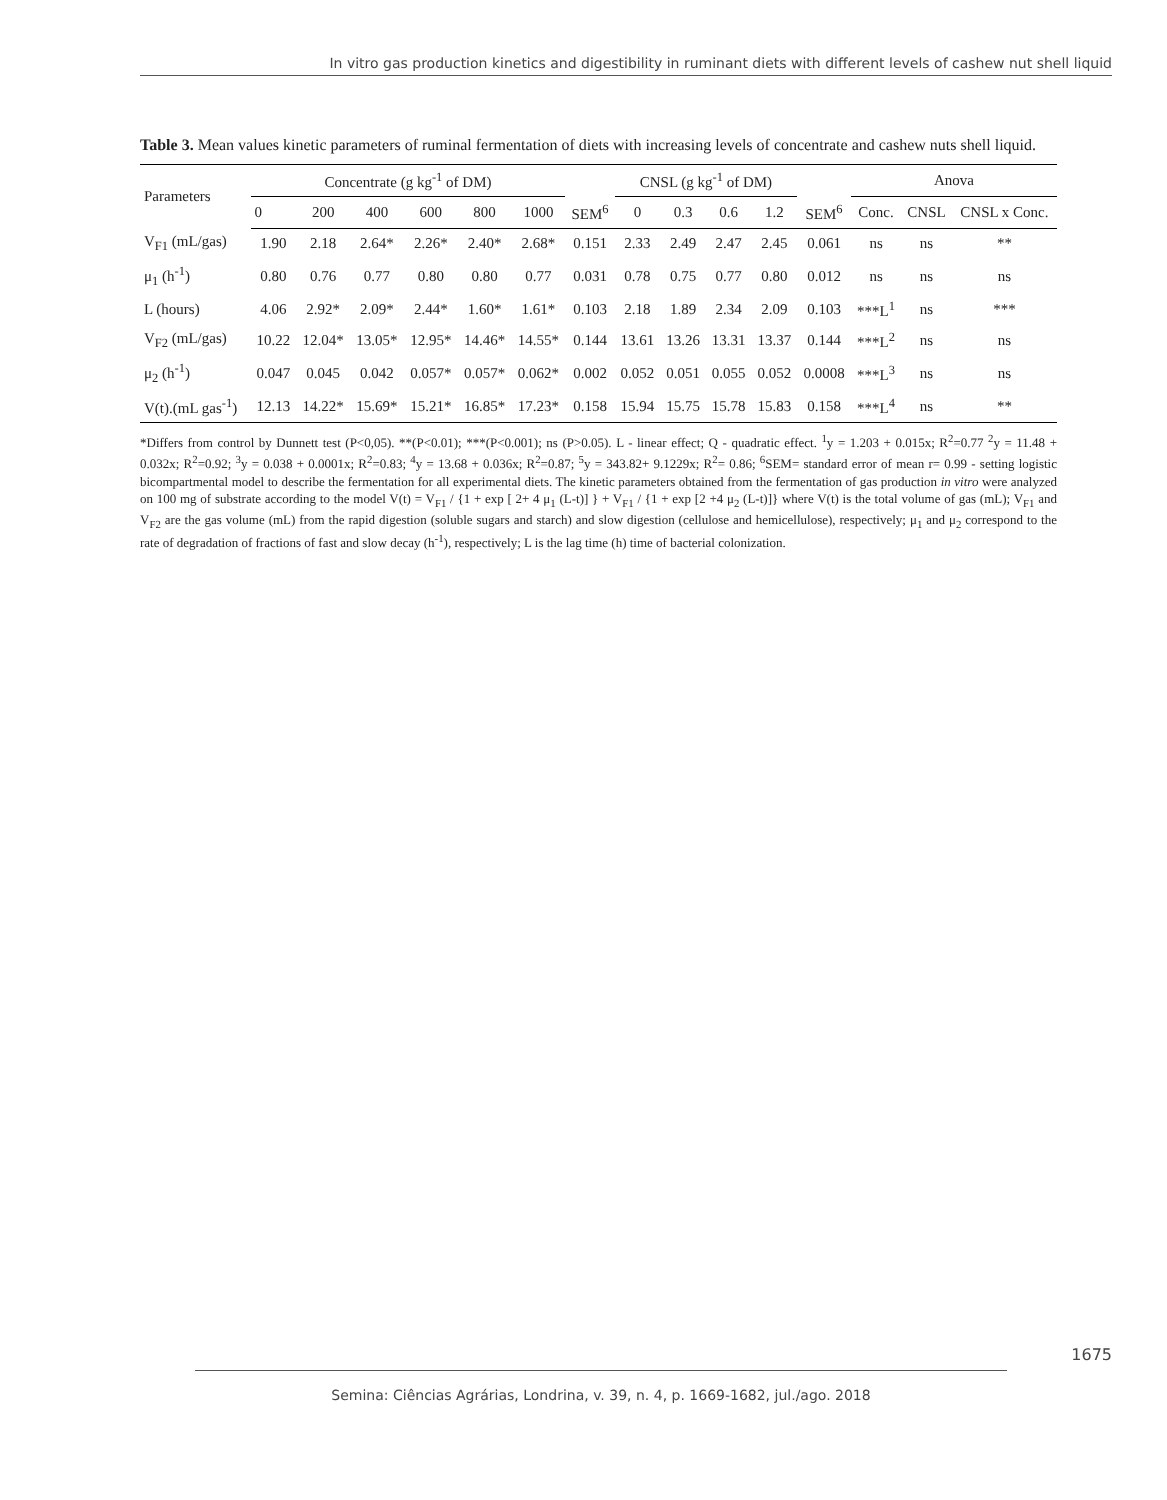In vitro gas production kinetics and digestibility in ruminant diets with different levels of cashew nut shell liquid
Table 3. Mean values kinetic parameters of ruminal fermentation of diets with increasing levels of concentrate and cashew nuts shell liquid.
| Parameters | Concentrate (g kg<sup>-1</sup> of DM) | | | | | | | CNSL (g kg<sup>-1</sup> of DM) | | | | | Anova | | |
| --- | --- | --- | --- | --- | --- | --- | --- | --- | --- | --- | --- | --- | --- | --- | --- |
| | 0 | 200 | 400 | 600 | 800 | 1000 | SEM<sup>6</sup> | 0 | 0.3 | 0.6 | 1.2 | SEM<sup>6</sup> | Conc. | CNSL | CNSL x Conc. |
| V<sub>F1</sub> (mL/gas) | 1.90 | 2.18 | 2.64* | 2.26* | 2.40* | 2.68* | 0.151 | 2.33 | 2.49 | 2.47 | 2.45 | 0.061 | ns | ns | ** |
| μ<sub>1</sub> (h<sup>-1</sup>) | 0.80 | 0.76 | 0.77 | 0.80 | 0.80 | 0.77 | 0.031 | 0.78 | 0.75 | 0.77 | 0.80 | 0.012 | ns | ns | ns |
| L (hours) | 4.06 | 2.92* | 2.09* | 2.44* | 1.60* | 1.61* | 0.103 | 2.18 | 1.89 | 2.34 | 2.09 | 0.103 | ***L<sup>1</sup> | ns | *** |
| V<sub>F2</sub> (mL/gas) | 10.22 | 12.04* | 13.05* | 12.95* | 14.46* | 14.55* | 0.144 | 13.61 | 13.26 | 13.31 | 13.37 | 0.144 | ***L<sup>2</sup> | ns | ns |
| μ<sub>2</sub> (h<sup>-1</sup>) | 0.047 | 0.045 | 0.042 | 0.057* | 0.057* | 0.062* | 0.002 | 0.052 | 0.051 | 0.055 | 0.052 | 0.0008 | ***L<sup>3</sup> | ns | ns |
| V(t).(mL gas<sup>-1</sup>) | 12.13 | 14.22* | 15.69* | 15.21* | 16.85* | 17.23* | 0.158 | 15.94 | 15.75 | 15.78 | 15.83 | 0.158 | ***L<sup>4</sup> | ns | ** |
*Differs from control by Dunnett test (P<0,05). **(P<0.01); ***(P<0.001); ns (P>0.05). L - linear effect; Q - quadratic effect. <sup>1</sup>y = 1.203 + 0.015x; R<sup>2</sup>=0.77 <sup>2</sup>y = 11.48 + 0.032x; R<sup>2</sup>=0.92; <sup>3</sup>y = 0.038 + 0.0001x; R<sup>2</sup>=0.83; <sup>4</sup>y = 13.68 + 0.036x; R<sup>2</sup>=0.87; <sup>5</sup>y = 343.82+ 9.1229x; R<sup>2</sup>= 0.86; <sup>6</sup>SEM= standard error of mean r= 0.99 - setting logistic bicompartmental model to describe the fermentation for all experimental diets. The kinetic parameters obtained from the fermentation of gas production in vitro were analyzed on 100 mg of substrate according to the model V(t) = V<sub>F1</sub> / {1 + exp [ 2+ 4 μ<sub>1</sub> (L-t)] } + V<sub>F1</sub> / {1 + exp [2 +4 μ<sub>2</sub> (L-t)]} where V(t) is the total volume of gas (mL); V<sub>F1</sub> and V<sub>F2</sub> are the gas volume (mL) from the rapid digestion (soluble sugars and starch) and slow digestion (cellulose and hemicellulose), respectively; μ<sub>1</sub> and μ<sub>2</sub> correspond to the rate of degradation of fractions of fast and slow decay (h<sup>-1</sup>), respectively; L is the lag time (h) time of bacterial colonization.
1675
Semina: Ciências Agrárias, Londrina, v. 39, n. 4, p. 1669-1682, jul./ago. 2018